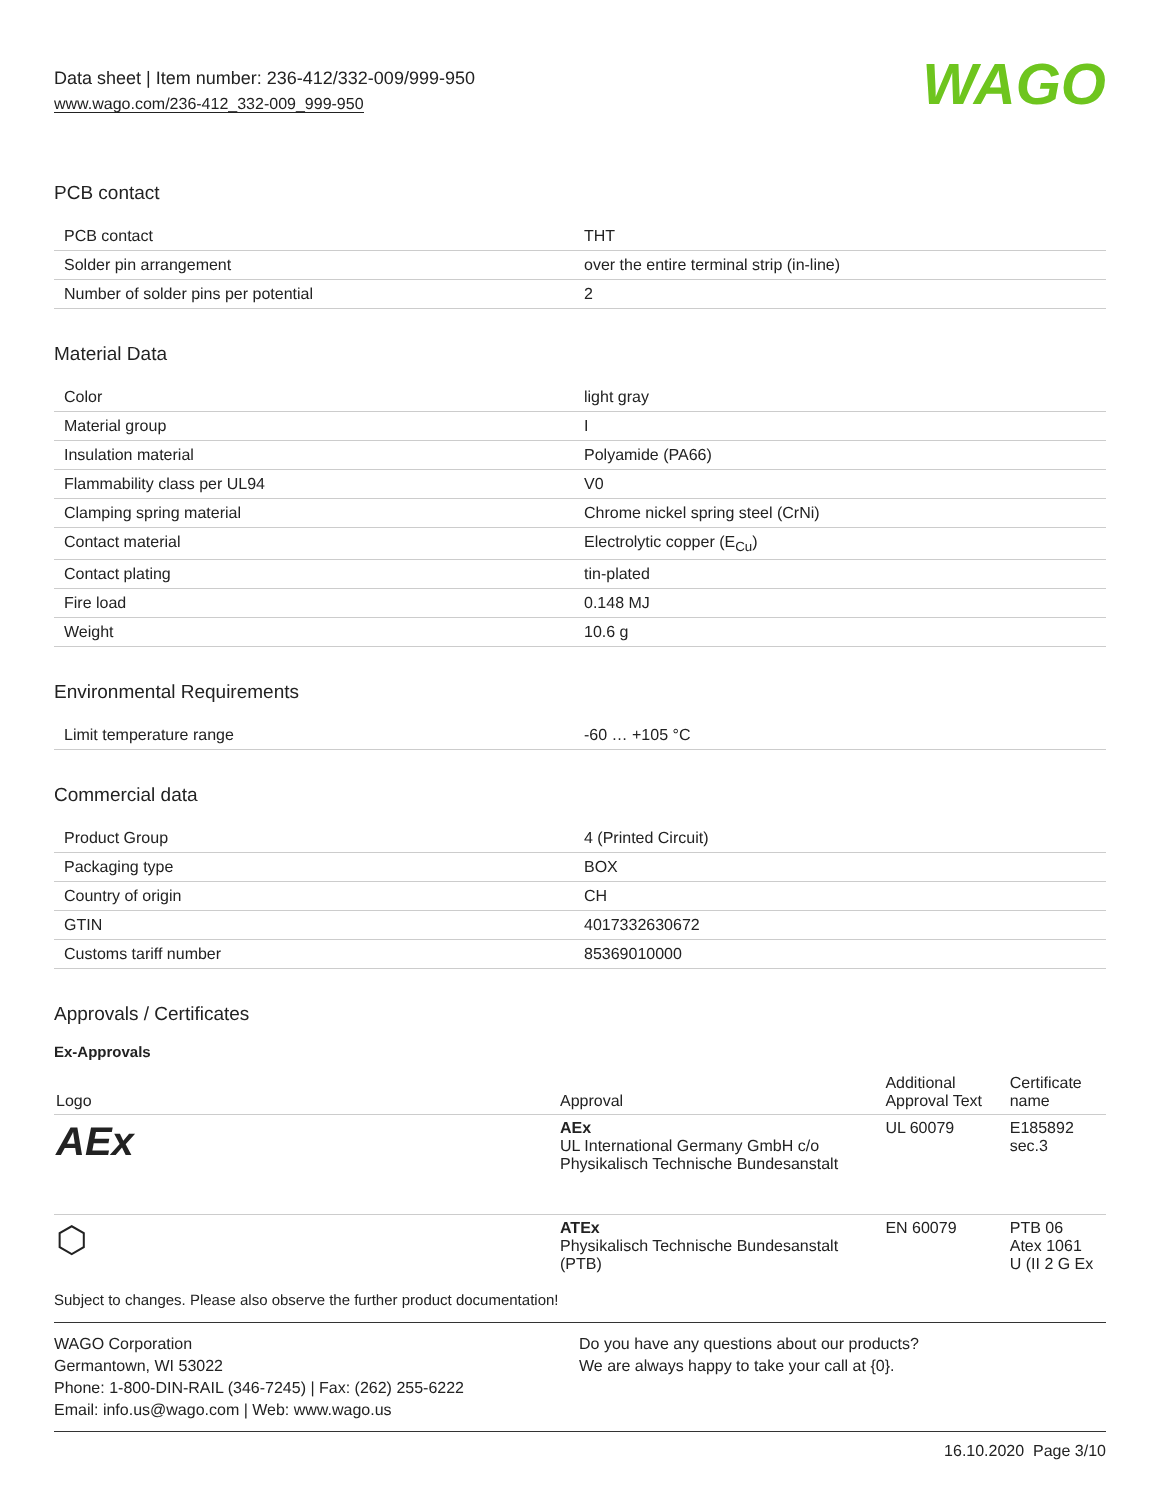Data sheet | Item number: 236-412/332-009/999-950
www.wago.com/236-412_332-009_999-950
WAGO
PCB contact
| PCB contact | THT |
| Solder pin arrangement | over the entire terminal strip (in-line) |
| Number of solder pins per potential | 2 |
Material Data
| Color | light gray |
| Material group | I |
| Insulation material | Polyamide (PA66) |
| Flammability class per UL94 | V0 |
| Clamping spring material | Chrome nickel spring steel (CrNi) |
| Contact material | Electrolytic copper (E<sub>Cu</sub>) |
| Contact plating | tin-plated |
| Fire load | 0.148 MJ |
| Weight | 10.6 g |
Environmental Requirements
| Limit temperature range | -60 … +105 °C |
Commercial data
| Product Group | 4 (Printed Circuit) |
| Packaging type | BOX |
| Country of origin | CH |
| GTIN | 4017332630672 |
| Customs tariff number | 85369010000 |
Approvals / Certificates
Ex-Approvals
| Logo | Approval | Additional Approval Text | Certificate name |
| --- | --- | --- | --- |
| AEx | AEx UL International Germany GmbH c/o Physikalisch Technische Bundesanstalt | UL 60079 | E185892 sec.3 |
| ⬡ | ATEx Physikalisch Technische Bundesanstalt (PTB) | EN 60079 | PTB 06 Atex 1061 U (II 2 G Ex |
Subject to changes. Please also observe the further product documentation!
WAGO Corporation
Germantown, WI 53022
Phone: 1-800-DIN-RAIL (346-7245) | Fax: (262) 255-6222
Email: info.us@wago.com | Web: www.wago.us
Do you have any questions about our products?
We are always happy to take your call at {0}.
16.10.2020 Page 3/10